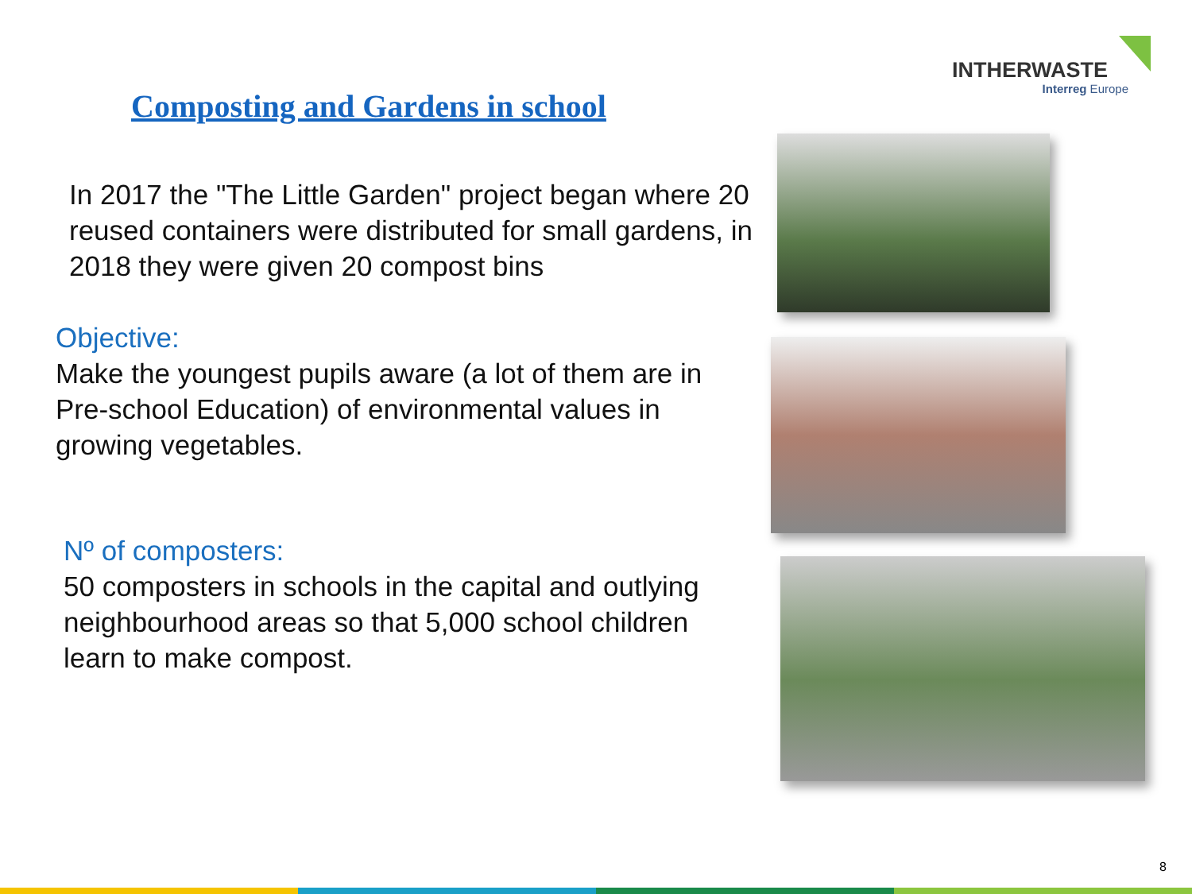INTHERWASTE
Interreg Europe
Composting and Gardens in school
In 2017 the "The Little Garden" project began where 20 reused containers were distributed for small gardens, in 2018 they were given 20 compost bins
Objective:
Make the youngest pupils aware (a lot of them are in Pre-school Education) of environmental values in growing vegetables.
Nº of composters:
50 composters in schools in the capital and outlying neighbourhood areas so that 5,000 school children learn to make compost.
8